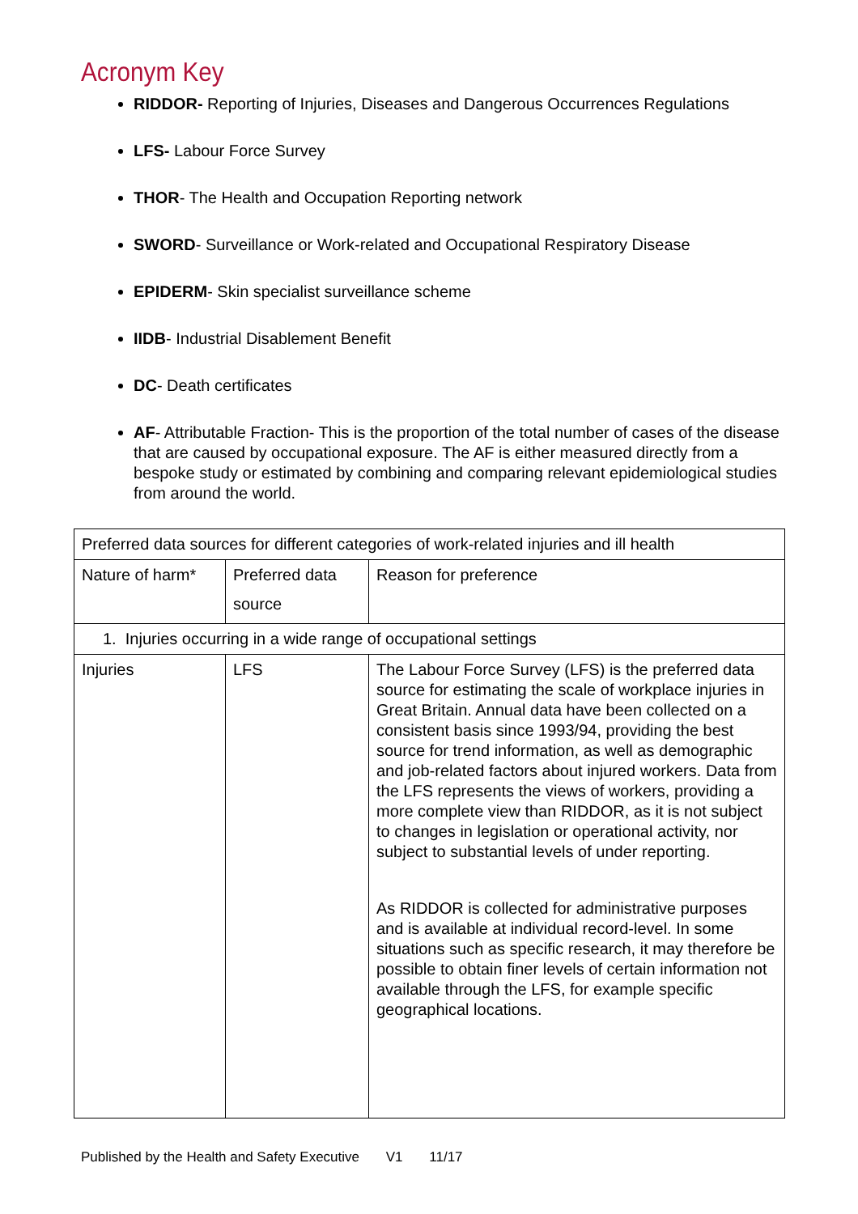Acronym Key
RIDDOR- Reporting of Injuries, Diseases and Dangerous Occurrences Regulations
LFS- Labour Force Survey
THOR- The Health and Occupation Reporting network
SWORD- Surveillance or Work-related and Occupational Respiratory Disease
EPIDERM- Skin specialist surveillance scheme
IIDB- Industrial Disablement Benefit
DC- Death certificates
AF- Attributable Fraction- This is the proportion of the total number of cases of the disease that are caused by occupational exposure. The AF is either measured directly from a bespoke study or estimated by combining and comparing relevant epidemiological studies from around the world.
| Preferred data sources for different categories of work-related injuries and ill health | | |
| Nature of harm* | Preferred data source | Reason for preference |
| 1. Injuries occurring in a wide range of occupational settings | | |
| Injuries | LFS | The Labour Force Survey (LFS) is the preferred data source for estimating the scale of workplace injuries in Great Britain. Annual data have been collected on a consistent basis since 1993/94, providing the best source for trend information, as well as demographic and job-related factors about injured workers. Data from the LFS represents the views of workers, providing a more complete view than RIDDOR, as it is not subject to changes in legislation or operational activity, nor subject to substantial levels of under reporting. As RIDDOR is collected for administrative purposes and is available at individual record-level. In some situations such as specific research, it may therefore be possible to obtain finer levels of certain information not available through the LFS, for example specific geographical locations. |
Published by the Health and Safety Executive V1 11/17